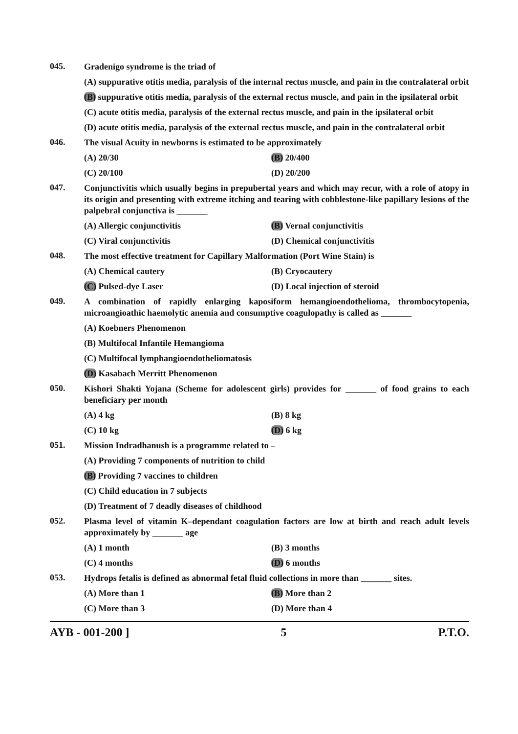045.
Gradenigo syndrome is the triad of
(A) suppurative otitis media, paralysis of the internal rectus muscle, and pain in the contralateral orbit
(B) suppurative otitis media, paralysis of the external rectus muscle, and pain in the ipsilateral orbit
(C) acute otitis media, paralysis of the external rectus muscle, and pain in the ipsilateral orbit
(D) acute otitis media, paralysis of the external rectus muscle, and pain in the contralateral orbit
046.
The visual Acuity in newborns is estimated to be approximately
(A) 20/30 (B) 20/400
(C) 20/100 (D) 20/200
047.
Conjunctivitis which usually begins in prepubertal years and which may recur, with a role of atopy in its origin and presenting with extreme itching and tearing with cobblestone-like papillary lesions of the palpebral conjunctiva is _______
(A) Allergic conjunctivitis (B) Vernal conjunctivitis
(C) Viral conjunctivitis (D) Chemical conjunctivitis
048.
The most effective treatment for Capillary Malformation (Port Wine Stain) is
(A) Chemical cautery (B) Cryocautery
(C) Pulsed-dye Laser (D) Local injection of steroid
049.
A combination of rapidly enlarging kaposiform hemangioendothelioma, thrombocytopenia, microangioathic haemolytic anemia and consumptive coagulopathy is called as _______
(A) Koebners Phenomenon
(B) Multifocal Infantile Hemangioma
(C) Multifocal lymphangioendotheliomatosis
(D) Kasabach Merritt Phenomenon
050.
Kishori Shakti Yojana (Scheme for adolescent girls) provides for _______ of food grains to each beneficiary per month
(A) 4 kg (B) 8 kg
(C) 10 kg (D) 6 kg
051.
Mission Indradhanush is a programme related to –
(A) Providing 7 components of nutrition to child
(B) Providing 7 vaccines to children
(C) Child education in 7 subjects
(D) Treatment of 7 deadly diseases of childhood
052.
Plasma level of vitamin K–dependant coagulation factors are low at birth and reach adult levels approximately by _______ age
(A) 1 month (B) 3 months
(C) 4 months (D) 6 months
053.
Hydrops fetalis is defined as abnormal fetal fluid collections in more than _______ sites.
(A) More than 1 (B) More than 2
(C) More than 3 (D) More than 4
AYB - 001-200 ] 5 P.T.O.